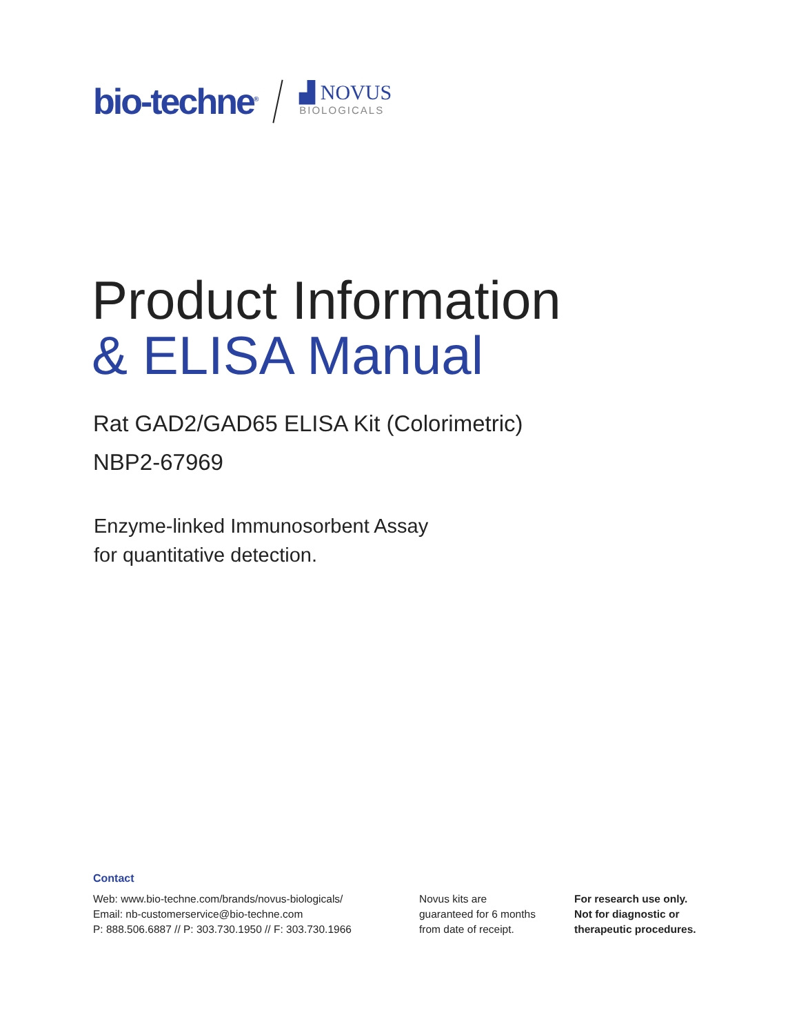bio-techne<sup>®</sup>
▟ NOVUS
BIOLOGICALS
Product Information
& ELISA Manual
Rat GAD2/GAD65 ELISA Kit (Colorimetric)
NBP2-67969
Enzyme-linked Immunosorbent Assay
for quantitative detection.
Contact
Web: www.bio-techne.com/brands/novus-biologicals/
Email: nb-customerservice@bio-techne.com
P: 888.506.6887 // P: 303.730.1950 // F: 303.730.1966
Novus kits are
guaranteed for 6 months
from date of receipt.
For research use only.
Not for diagnostic or
therapeutic procedures.